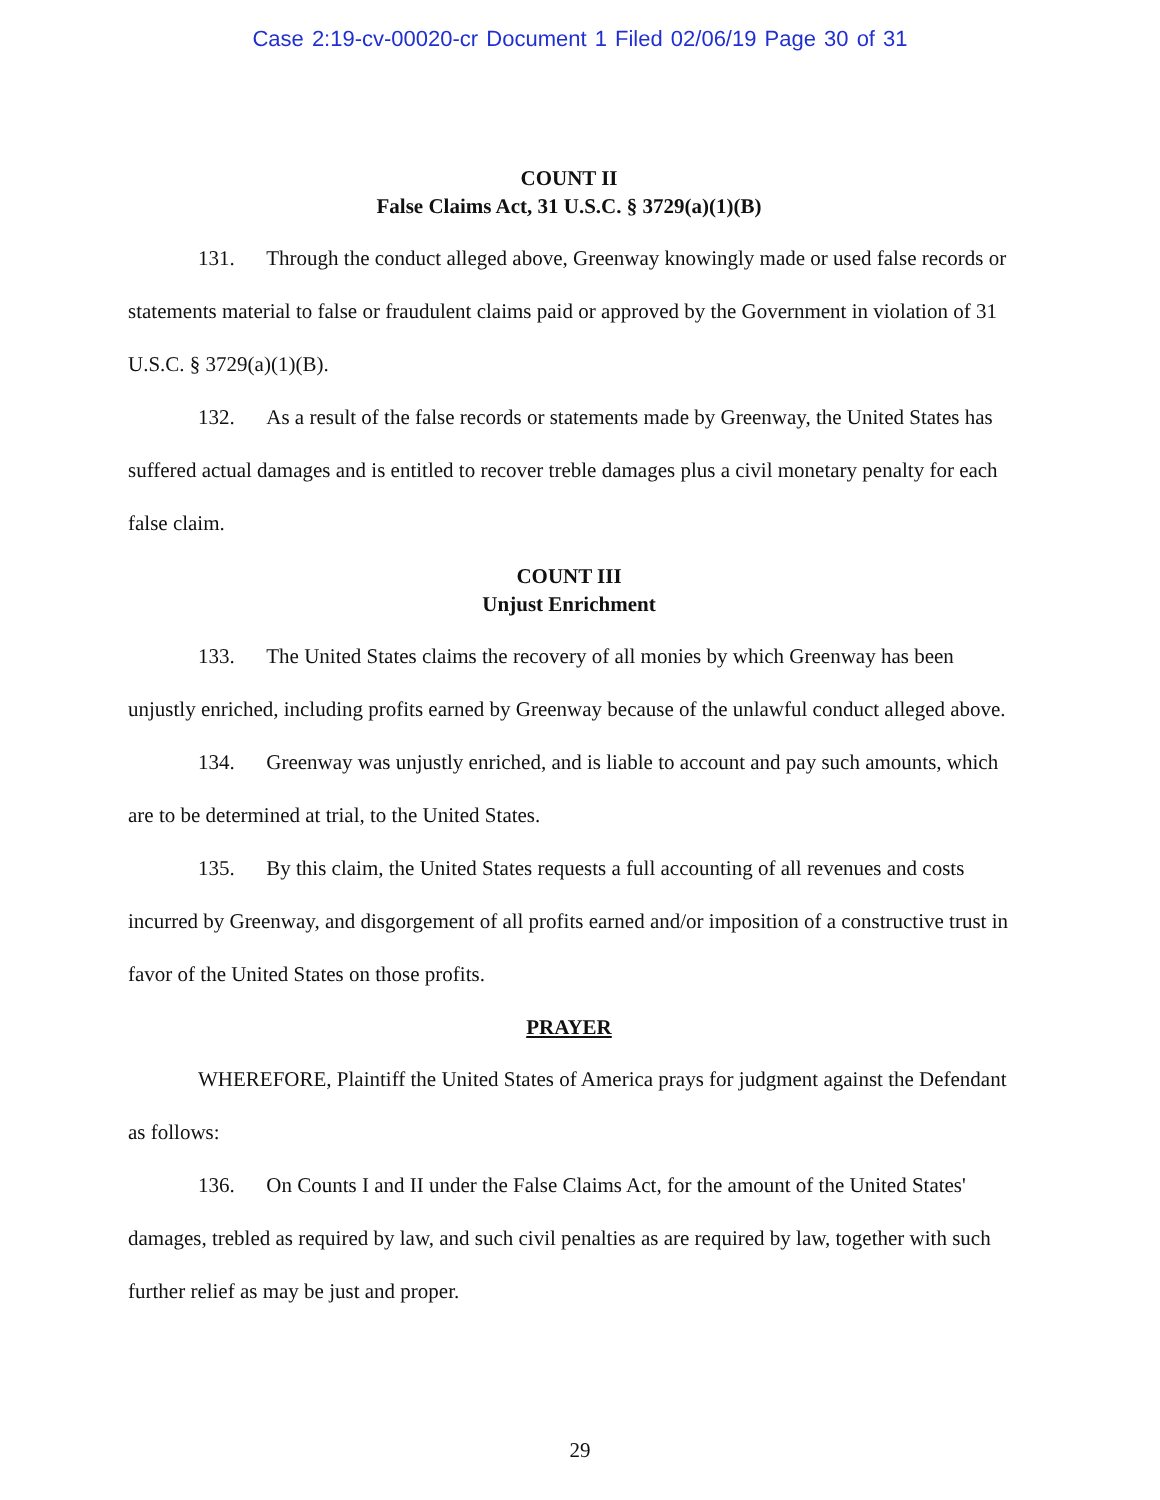Case 2:19-cv-00020-cr Document 1 Filed 02/06/19 Page 30 of 31
COUNT II
False Claims Act, 31 U.S.C. § 3729(a)(1)(B)
131. Through the conduct alleged above, Greenway knowingly made or used false records or statements material to false or fraudulent claims paid or approved by the Government in violation of 31 U.S.C. § 3729(a)(1)(B).
132. As a result of the false records or statements made by Greenway, the United States has suffered actual damages and is entitled to recover treble damages plus a civil monetary penalty for each false claim.
COUNT III
Unjust Enrichment
133. The United States claims the recovery of all monies by which Greenway has been unjustly enriched, including profits earned by Greenway because of the unlawful conduct alleged above.
134. Greenway was unjustly enriched, and is liable to account and pay such amounts, which are to be determined at trial, to the United States.
135. By this claim, the United States requests a full accounting of all revenues and costs incurred by Greenway, and disgorgement of all profits earned and/or imposition of a constructive trust in favor of the United States on those profits.
PRAYER
WHEREFORE, Plaintiff the United States of America prays for judgment against the Defendant as follows:
136. On Counts I and II under the False Claims Act, for the amount of the United States' damages, trebled as required by law, and such civil penalties as are required by law, together with such further relief as may be just and proper.
29